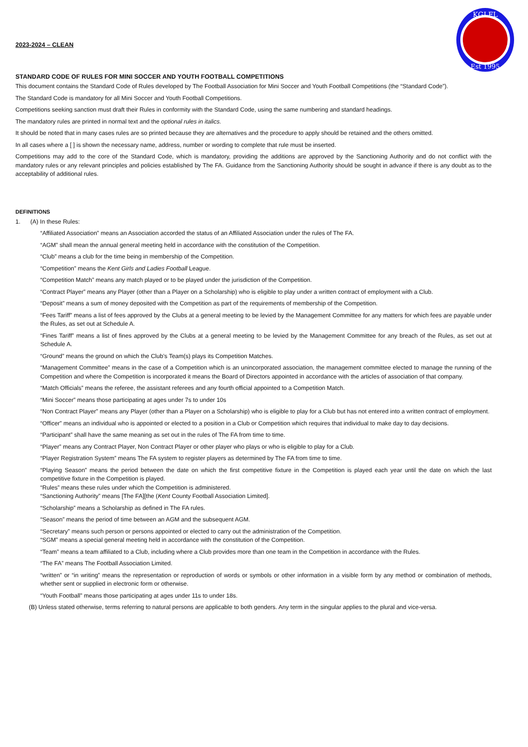KGLFL
Est 1995
2023-2024 – CLEAN
STANDARD CODE OF RULES FOR MINI SOCCER AND YOUTH FOOTBALL COMPETITIONS
This document contains the Standard Code of Rules developed by The Football Association for Mini Soccer and Youth Football Competitions (the “Standard Code”).
The Standard Code is mandatory for all Mini Soccer and Youth Football Competitions.
Competitions seeking sanction must draft their Rules in conformity with the Standard Code, using the same numbering and standard headings.
The mandatory rules are printed in normal text and the optional rules in italics.
It should be noted that in many cases rules are so printed because they are alternatives and the procedure to apply should be retained and the others omitted.
In all cases where a [ ] is shown the necessary name, address, number or wording to complete that rule must be inserted.
Competitions may add to the core of the Standard Code, which is mandatory, providing the additions are approved by the Sanctioning Authority and do not conflict with the mandatory rules or any relevant principles and policies established by The FA. Guidance from the Sanctioning Authority should be sought in advance if there is any doubt as to the acceptability of additional rules.
DEFINITIONS
1. (A) In these Rules:
“Affiliated Association” means an Association accorded the status of an Affiliated Association under the rules of The FA.
“AGM” shall mean the annual general meeting held in accordance with the constitution of the Competition.
“Club” means a club for the time being in membership of the Competition.
“Competition” means the Kent Girls and Ladies Football League.
“Competition Match” means any match played or to be played under the jurisdiction of the Competition.
“Contract Player” means any Player (other than a Player on a Scholarship) who is eligible to play under a written contract of employment with a Club.
“Deposit” means a sum of money deposited with the Competition as part of the requirements of membership of the Competition.
“Fees Tariff” means a list of fees approved by the Clubs at a general meeting to be levied by the Management Committee for any matters for which fees are payable under the Rules, as set out at Schedule A.
“Fines Tariff” means a list of fines approved by the Clubs at a general meeting to be levied by the Management Committee for any breach of the Rules, as set out at Schedule A.
“Ground” means the ground on which the Club’s Team(s) plays its Competition Matches.
“Management Committee” means in the case of a Competition which is an unincorporated association, the management committee elected to manage the running of the Competition and where the Competition is incorporated it means the Board of Directors appointed in accordance with the articles of association of that company.
“Match Officials” means the referee, the assistant referees and any fourth official appointed to a Competition Match.
“Mini Soccer” means those participating at ages under 7s to under 10s
“Non Contract Player” means any Player (other than a Player on a Scholarship) who is eligible to play for a Club but has not entered into a written contract of employment.
“Officer” means an individual who is appointed or elected to a position in a Club or Competition which requires that individual to make day to day decisions.
“Participant” shall have the same meaning as set out in the rules of The FA from time to time.
“Player” means any Contract Player, Non Contract Player or other player who plays or who is eligible to play for a Club.
“Player Registration System” means The FA system to register players as determined by The FA from time to time.
“Playing Season” means the period between the date on which the first competitive fixture in the Competition is played each year until the date on which the last competitive fixture in the Competition is played.
“Rules” means these rules under which the Competition is administered.
“Sanctioning Authority” means [The FA][the (Kent County Football Association Limited].
“Scholarship” means a Scholarship as defined in The FA rules.
“Season” means the period of time between an AGM and the subsequent AGM.
“Secretary” means such person or persons appointed or elected to carry out the administration of the Competition.
“SGM” means a special general meeting held in accordance with the constitution of the Competition.
“Team” means a team affiliated to a Club, including where a Club provides more than one team in the Competition in accordance with the Rules.
“The FA” means The Football Association Limited.
“written” or “in writing” means the representation or reproduction of words or symbols or other information in a visible form by any method or combination of methods, whether sent or supplied in electronic form or otherwise.
“Youth Football” means those participating at ages under 11s to under 18s.
(B) Unless stated otherwise, terms referring to natural persons are applicable to both genders. Any term in the singular applies to the plural and vice-versa.